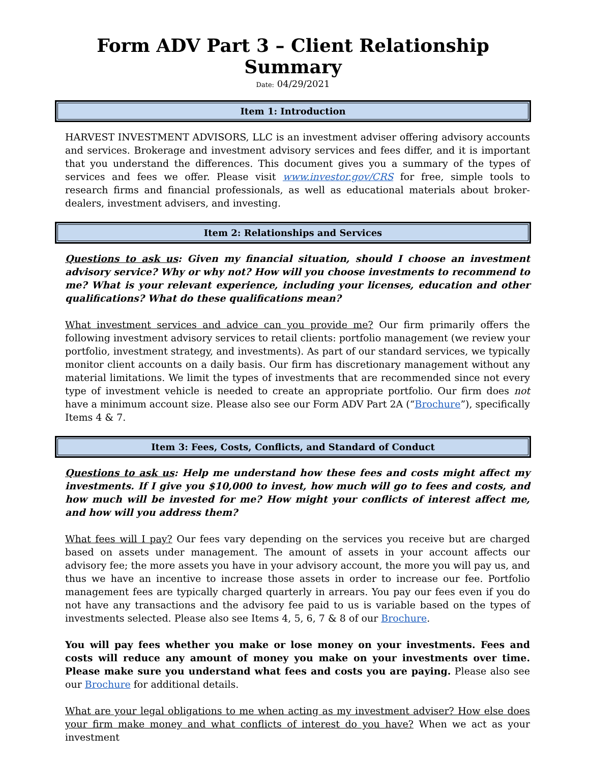Form ADV Part 3 – Client Relationship Summary
Date: 04/29/2021
Item 1: Introduction
HARVEST INVESTMENT ADVISORS, LLC is an investment adviser offering advisory accounts and services. Brokerage and investment advisory services and fees differ, and it is important that you understand the differences. This document gives you a summary of the types of services and fees we offer. Please visit www.investor.gov/CRS for free, simple tools to research firms and financial professionals, as well as educational materials about broker-dealers, investment advisers, and investing.
Item 2: Relationships and Services
Questions to ask us: Given my financial situation, should I choose an investment advisory service? Why or why not? How will you choose investments to recommend to me? What is your relevant experience, including your licenses, education and other qualifications? What do these qualifications mean?
What investment services and advice can you provide me? Our firm primarily offers the following investment advisory services to retail clients: portfolio management (we review your portfolio, investment strategy, and investments). As part of our standard services, we typically monitor client accounts on a daily basis. Our firm has discretionary management without any material limitations. We limit the types of investments that are recommended since not every type of investment vehicle is needed to create an appropriate portfolio. Our firm does not have a minimum account size. Please also see our Form ADV Part 2A (“Brochure”), specifically Items 4 & 7.
Item 3: Fees, Costs, Conflicts, and Standard of Conduct
Questions to ask us: Help me understand how these fees and costs might affect my investments. If I give you $10,000 to invest, how much will go to fees and costs, and how much will be invested for me? How might your conflicts of interest affect me, and how will you address them?
What fees will I pay? Our fees vary depending on the services you receive but are charged based on assets under management. The amount of assets in your account affects our advisory fee; the more assets you have in your advisory account, the more you will pay us, and thus we have an incentive to increase those assets in order to increase our fee. Portfolio management fees are typically charged quarterly in arrears. You pay our fees even if you do not have any transactions and the advisory fee paid to us is variable based on the types of investments selected. Please also see Items 4, 5, 6, 7 & 8 of our Brochure.
You will pay fees whether you make or lose money on your investments. Fees and costs will reduce any amount of money you make on your investments over time. Please make sure you understand what fees and costs you are paying. Please also see our Brochure for additional details.
What are your legal obligations to me when acting as my investment adviser? How else does your firm make money and what conflicts of interest do you have? When we act as your investment